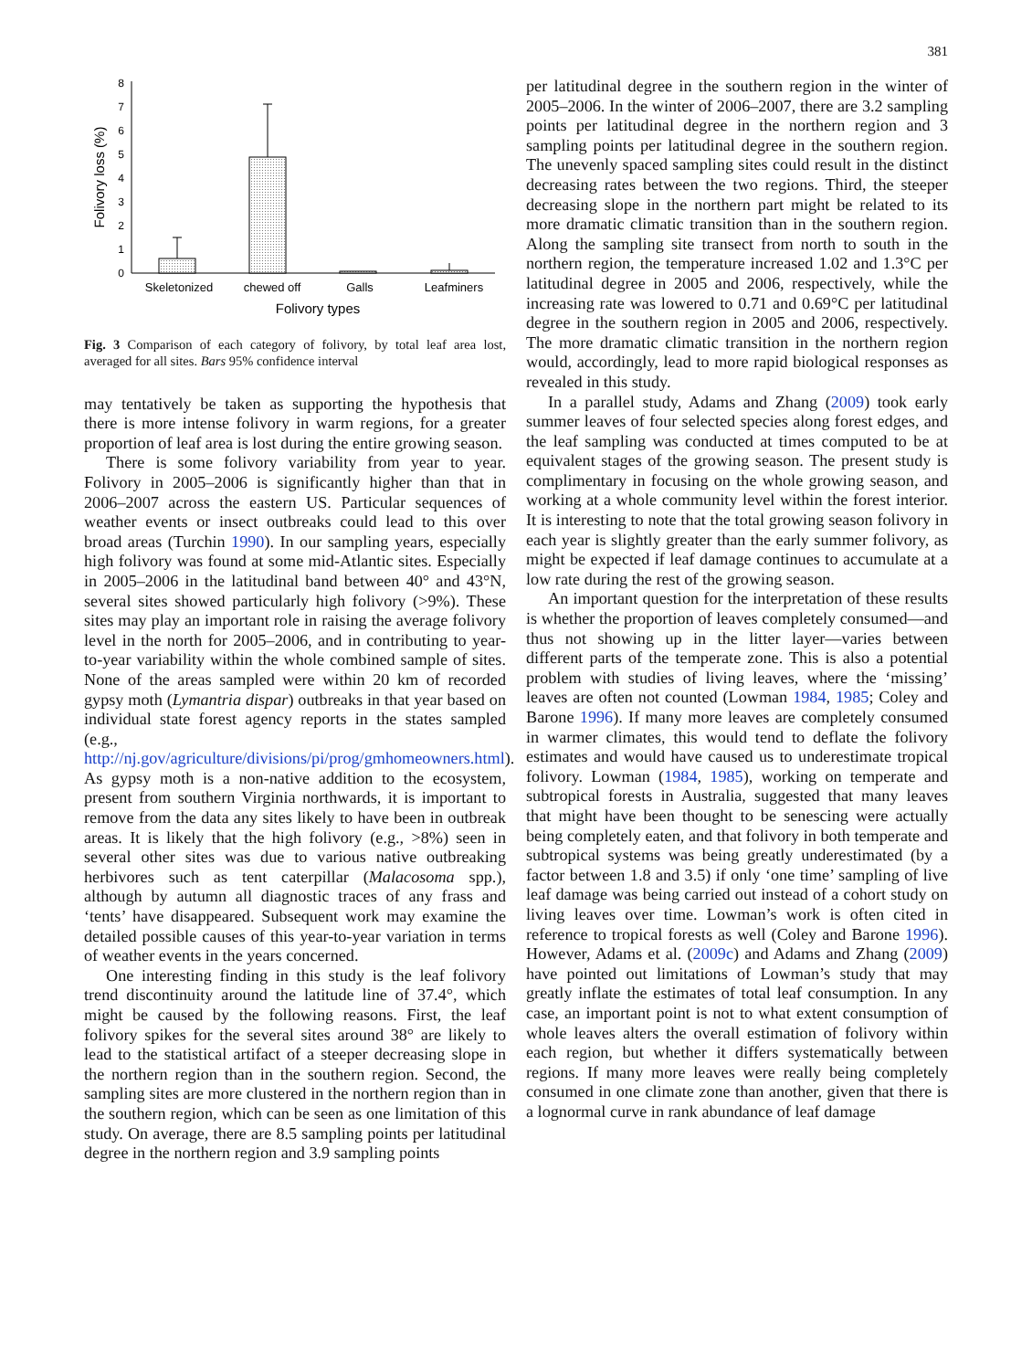381
0
1
2
3
4
5
6
7
8
Folivory loss (%)
Skeletonized
chewed off
Galls
Leafminers
Folivory types
Fig. 3 Comparison of each category of folivory, by total leaf area lost, averaged for all sites. Bars 95% confidence interval
may tentatively be taken as supporting the hypothesis that there is more intense folivory in warm regions, for a greater proportion of leaf area is lost during the entire growing season.
There is some folivory variability from year to year. Folivory in 2005–2006 is significantly higher than that in 2006–2007 across the eastern US. Particular sequences of weather events or insect outbreaks could lead to this over broad areas (Turchin 1990). In our sampling years, especially high folivory was found at some mid-Atlantic sites. Especially in 2005–2006 in the latitudinal band between 40° and 43°N, several sites showed particularly high folivory (>9%). These sites may play an important role in raising the average folivory level in the north for 2005–2006, and in contributing to year-to-year variability within the whole combined sample of sites. None of the areas sampled were within 20 km of recorded gypsy moth (Lymantria dispar) outbreaks in that year based on individual state forest agency reports in the states sampled (e.g., http://nj.gov/agriculture/divisions/pi/prog/gmhomeowners.html). As gypsy moth is a non-native addition to the ecosystem, present from southern Virginia northwards, it is important to remove from the data any sites likely to have been in outbreak areas. It is likely that the high folivory (e.g., >8%) seen in several other sites was due to various native outbreaking herbivores such as tent caterpillar (Malacosoma spp.), although by autumn all diagnostic traces of any frass and ‘tents’ have disappeared. Subsequent work may examine the detailed possible causes of this year-to-year variation in terms of weather events in the years concerned.
One interesting finding in this study is the leaf folivory trend discontinuity around the latitude line of 37.4°, which might be caused by the following reasons. First, the leaf folivory spikes for the several sites around 38° are likely to lead to the statistical artifact of a steeper decreasing slope in the northern region than in the southern region. Second, the sampling sites are more clustered in the northern region than in the southern region, which can be seen as one limitation of this study. On average, there are 8.5 sampling points per latitudinal degree in the northern region and 3.9 sampling points
per latitudinal degree in the southern region in the winter of 2005–2006. In the winter of 2006–2007, there are 3.2 sampling points per latitudinal degree in the northern region and 3 sampling points per latitudinal degree in the southern region. The unevenly spaced sampling sites could result in the distinct decreasing rates between the two regions. Third, the steeper decreasing slope in the northern part might be related to its more dramatic climatic transition than in the southern region. Along the sampling site transect from north to south in the northern region, the temperature increased 1.02 and 1.3°C per latitudinal degree in 2005 and 2006, respectively, while the increasing rate was lowered to 0.71 and 0.69°C per latitudinal degree in the southern region in 2005 and 2006, respectively. The more dramatic climatic transition in the northern region would, accordingly, lead to more rapid biological responses as revealed in this study.
In a parallel study, Adams and Zhang (2009) took early summer leaves of four selected species along forest edges, and the leaf sampling was conducted at times computed to be at equivalent stages of the growing season. The present study is complimentary in focusing on the whole growing season, and working at a whole community level within the forest interior. It is interesting to note that the total growing season folivory in each year is slightly greater than the early summer folivory, as might be expected if leaf damage continues to accumulate at a low rate during the rest of the growing season.
An important question for the interpretation of these results is whether the proportion of leaves completely consumed—and thus not showing up in the litter layer—varies between different parts of the temperate zone. This is also a potential problem with studies of living leaves, where the ‘missing’ leaves are often not counted (Lowman 1984, 1985; Coley and Barone 1996). If many more leaves are completely consumed in warmer climates, this would tend to deflate the folivory estimates and would have caused us to underestimate tropical folivory. Lowman (1984, 1985), working on temperate and subtropical forests in Australia, suggested that many leaves that might have been thought to be senescing were actually being completely eaten, and that folivory in both temperate and subtropical systems was being greatly underestimated (by a factor between 1.8 and 3.5) if only ‘one time’ sampling of live leaf damage was being carried out instead of a cohort study on living leaves over time. Lowman’s work is often cited in reference to tropical forests as well (Coley and Barone 1996). However, Adams et al. (2009c) and Adams and Zhang (2009) have pointed out limitations of Lowman’s study that may greatly inflate the estimates of total leaf consumption. In any case, an important point is not to what extent consumption of whole leaves alters the overall estimation of folivory within each region, but whether it differs systematically between regions. If many more leaves were really being completely consumed in one climate zone than another, given that there is a lognormal curve in rank abundance of leaf damage